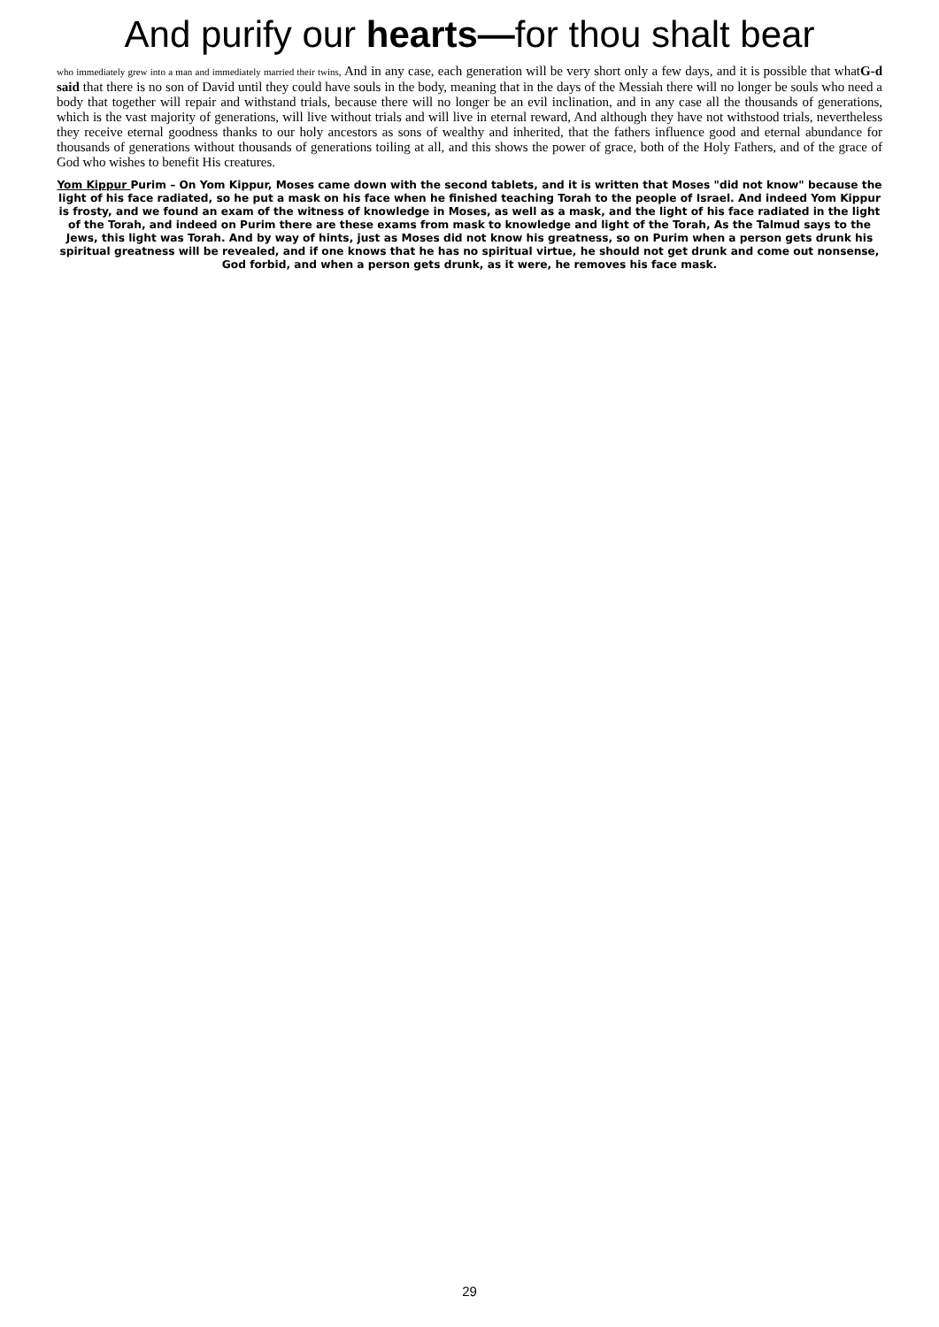And purify our hearts—for thou shalt bear
who immediately grew into a man and immediately married their twins, And in any case, each generation will be very short only a few days, and it is possible that whatG-d said that there is no son of David until they could have souls in the body, meaning that in the days of the Messiah there will no longer be souls who need a body that together will repair and withstand trials, because there will no longer be an evil inclination, and in any case all the thousands of generations, which is the vast majority of generations, will live without trials and will live in eternal reward, And although they have not withstood trials, nevertheless they receive eternal goodness thanks to our holy ancestors as sons of wealthy and inherited, that the fathers influence good and eternal abundance for thousands of generations without thousands of generations toiling at all, and this shows the power of grace, both of the Holy Fathers, and of the grace of God who wishes to benefit His creatures.
Yom Kippur Purim – On Yom Kippur, Moses came down with the second tablets, and it is written that Moses "did not know" because the light of his face radiated, so he put a mask on his face when he finished teaching Torah to the people of Israel. And indeed Yom Kippur is frosty, and we found an exam of the witness of knowledge in Moses, as well as a mask, and the light of his face radiated in the light of the Torah, and indeed on Purim there are these exams from mask to knowledge and light of the Torah, As the Talmud says to the Jews, this light was Torah. And by way of hints, just as Moses did not know his greatness, so on Purim when a person gets drunk his spiritual greatness will be revealed, and if one knows that he has no spiritual virtue, he should not get drunk and come out nonsense, God forbid, and when a person gets drunk, as it were, he removes his face mask.
29